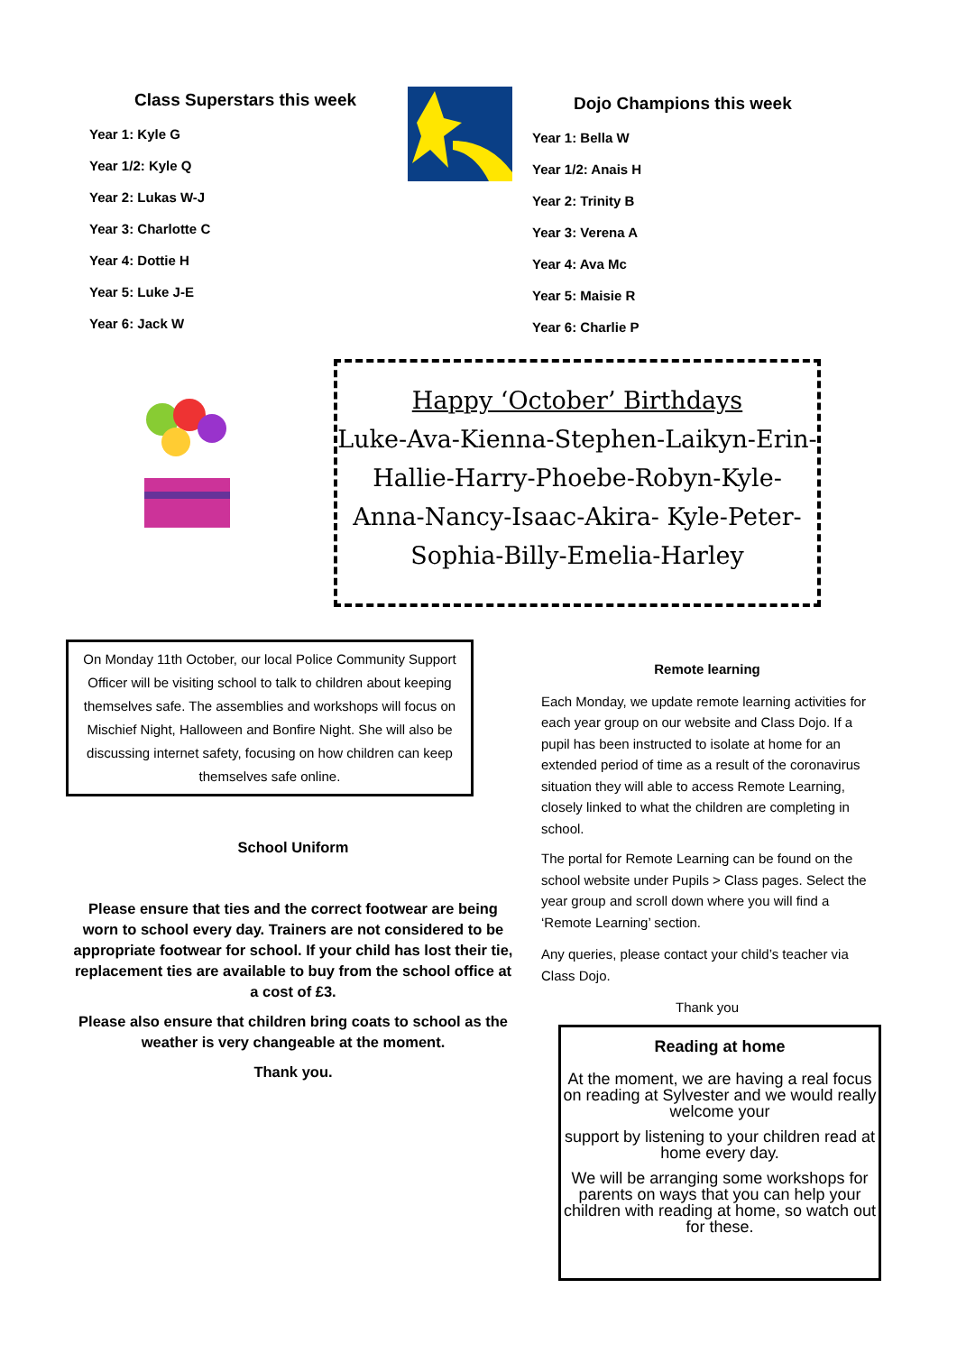Class Superstars this week
Year 1: Kyle G
Year 1/2: Kyle Q
Year 2: Lukas W-J
Year 3: Charlotte C
Year 4: Dottie H
Year 5: Luke J-E
Year 6: Jack W
Dojo Champions this week
Year 1: Bella W
Year 1/2: Anais H
Year 2: Trinity B
Year 3: Verena A
Year 4: Ava Mc
Year 5: Maisie R
Year 6: Charlie P
Happy ‘October’ Birthdays
Luke-Ava-Kienna-Stephen-Laikyn-Erin-Hallie-Harry-Phoebe-Robyn-Kyle-Anna-Nancy-Isaac-Akira- Kyle-Peter-Sophia-Billy-Emelia-Harley
On Monday 11th October, our local Police Community Support Officer will be visiting school to talk to children about keeping themselves safe. The assemblies and workshops will focus on Mischief Night, Halloween and Bonfire Night. She will also be discussing internet safety, focusing on how children can keep themselves safe online.
School Uniform
Please ensure that ties and the correct footwear are being worn to school every day. Trainers are not considered to be appropriate footwear for school. If your child has lost their tie, replacement ties are available to buy from the school office at a cost of £3.
Please also ensure that children bring coats to school as the weather is very changeable at the moment.
Thank you.
Remote learning
Each Monday, we update remote learning activities for each year group on our website and Class Dojo. If a pupil has been instructed to isolate at home for an extended period of time as a result of the coronavirus situation they will able to access Remote Learning, closely linked to what the children are completing in school.
The portal for Remote Learning can be found on the school website under Pupils > Class pages. Select the year group and scroll down where you will find a ‘Remote Learning’ section.
Any queries, please contact your child’s teacher via Class Dojo.
Thank you
Reading at home
At the moment, we are having a real focus on reading at Sylvester and we would really welcome your
support by listening to your children read at home every day.
We will be arranging some workshops for parents on ways that you can help your children with reading at home, so watch out for these.